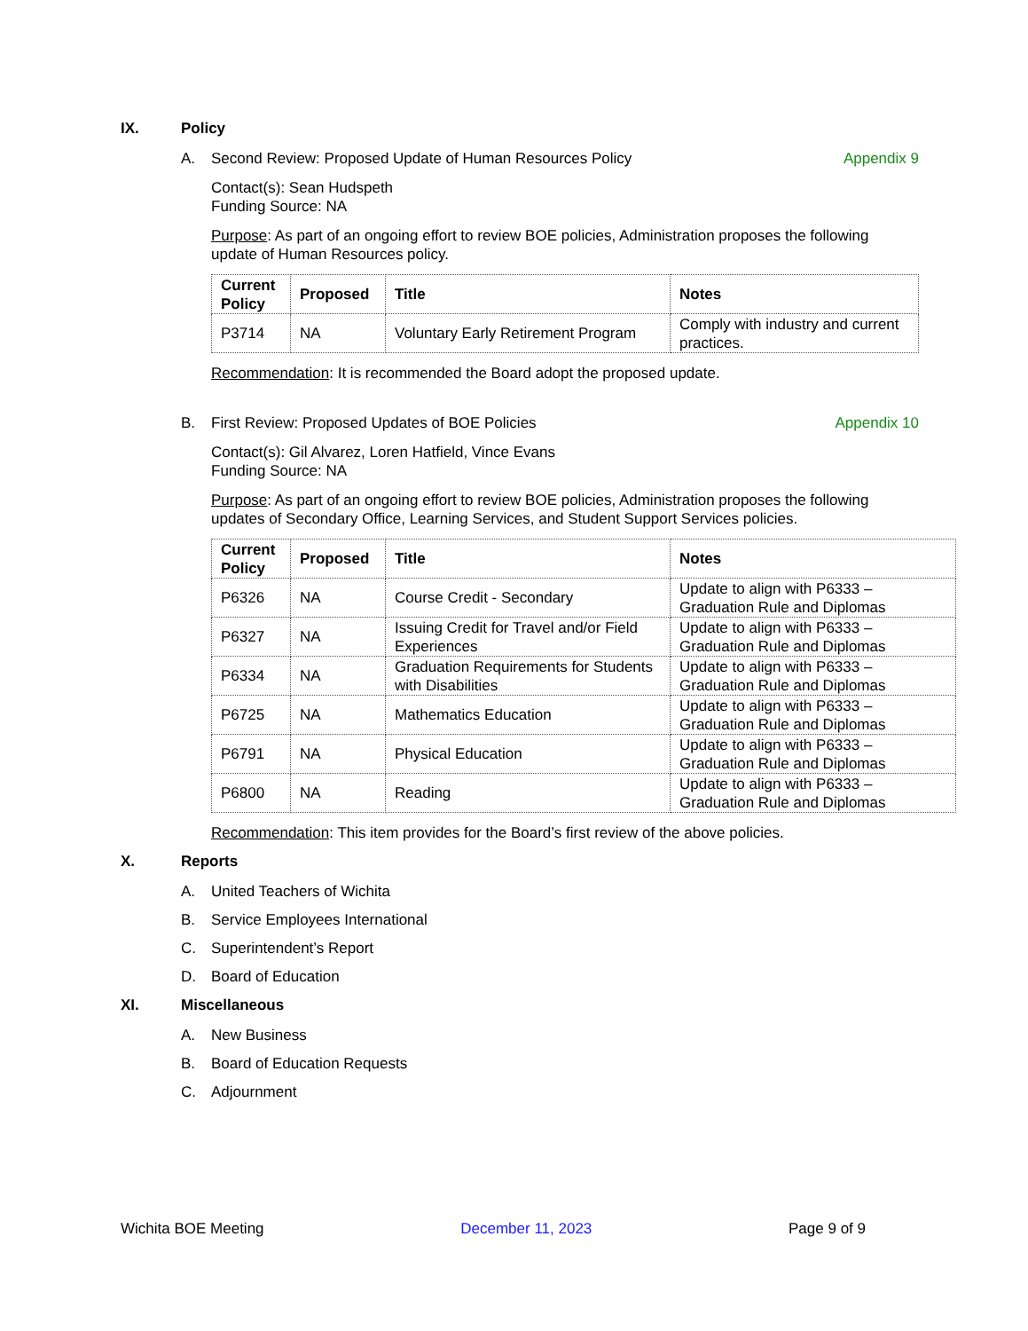IX. Policy
A. Second Review: Proposed Update of Human Resources Policy Appendix 9
Contact(s): Sean Hudspeth
Funding Source: NA
Purpose: As part of an ongoing effort to review BOE policies, Administration proposes the following update of Human Resources policy.
| Current Policy | Proposed | Title | Notes |
| --- | --- | --- | --- |
| P3714 | NA | Voluntary Early Retirement Program | Comply with industry and current practices. |
Recommendation: It is recommended the Board adopt the proposed update.
B. First Review: Proposed Updates of BOE Policies Appendix 10
Contact(s): Gil Alvarez, Loren Hatfield, Vince Evans
Funding Source: NA
Purpose: As part of an ongoing effort to review BOE policies, Administration proposes the following updates of Secondary Office, Learning Services, and Student Support Services policies.
| Current Policy | Proposed | Title | Notes |
| --- | --- | --- | --- |
| P6326 | NA | Course Credit - Secondary | Update to align with P6333 – Graduation Rule and Diplomas |
| P6327 | NA | Issuing Credit for Travel and/or Field Experiences | Update to align with P6333 – Graduation Rule and Diplomas |
| P6334 | NA | Graduation Requirements for Students with Disabilities | Update to align with P6333 – Graduation Rule and Diplomas |
| P6725 | NA | Mathematics Education | Update to align with P6333 – Graduation Rule and Diplomas |
| P6791 | NA | Physical Education | Update to align with P6333 – Graduation Rule and Diplomas |
| P6800 | NA | Reading | Update to align with P6333 – Graduation Rule and Diplomas |
Recommendation: This item provides for the Board’s first review of the above policies.
X. Reports
A. United Teachers of Wichita
B. Service Employees International
C. Superintendent’s Report
D. Board of Education
XI. Miscellaneous
A. New Business
B. Board of Education Requests
C. Adjournment
Wichita BOE Meeting December 11, 2023 Page 9 of 9